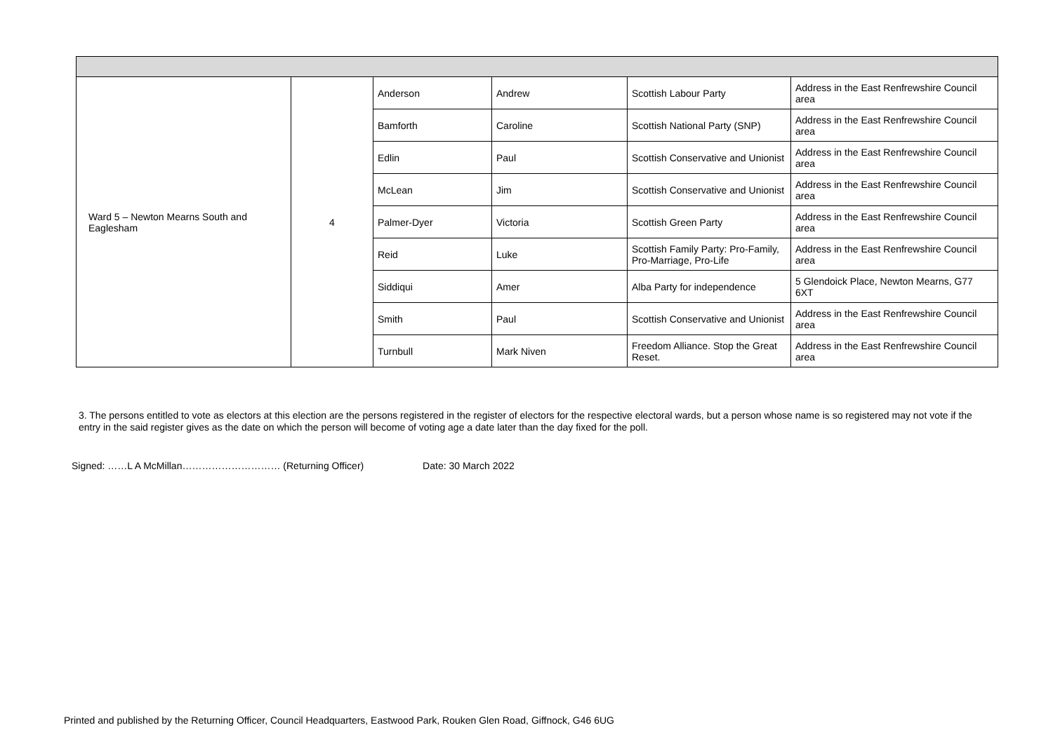| Ward 5 – Newton Mearns South and Eaglesham | 4 | Anderson | Andrew | Scottish Labour Party | Address in the East Renfrewshire Council area |
| | | Bamforth | Caroline | Scottish National Party (SNP) | Address in the East Renfrewshire Council area |
| | | Edlin | Paul | Scottish Conservative and Unionist | Address in the East Renfrewshire Council area |
| | | McLean | Jim | Scottish Conservative and Unionist | Address in the East Renfrewshire Council area |
| | | Palmer-Dyer | Victoria | Scottish Green Party | Address in the East Renfrewshire Council area |
| | | Reid | Luke | Scottish Family Party: Pro-Family, Pro-Marriage, Pro-Life | Address in the East Renfrewshire Council area |
| | | Siddiqui | Amer | Alba Party for independence | 5 Glendoick Place, Newton Mearns, G77 6XT |
| | | Smith | Paul | Scottish Conservative and Unionist | Address in the East Renfrewshire Council area |
| | | Turnbull | Mark Niven | Freedom Alliance. Stop the Great Reset. | Address in the East Renfrewshire Council area |
3. The persons entitled to vote as electors at this election are the persons registered in the register of electors for the respective electoral wards, but a person whose name is so registered may not vote if the entry in the said register gives as the date on which the person will become of voting age a date later than the day fixed for the poll.
Signed: ……L A McMillan………………………… (Returning Officer) Date: 30 March 2022
Printed and published by the Returning Officer, Council Headquarters, Eastwood Park, Rouken Glen Road, Giffnock, G46 6UG